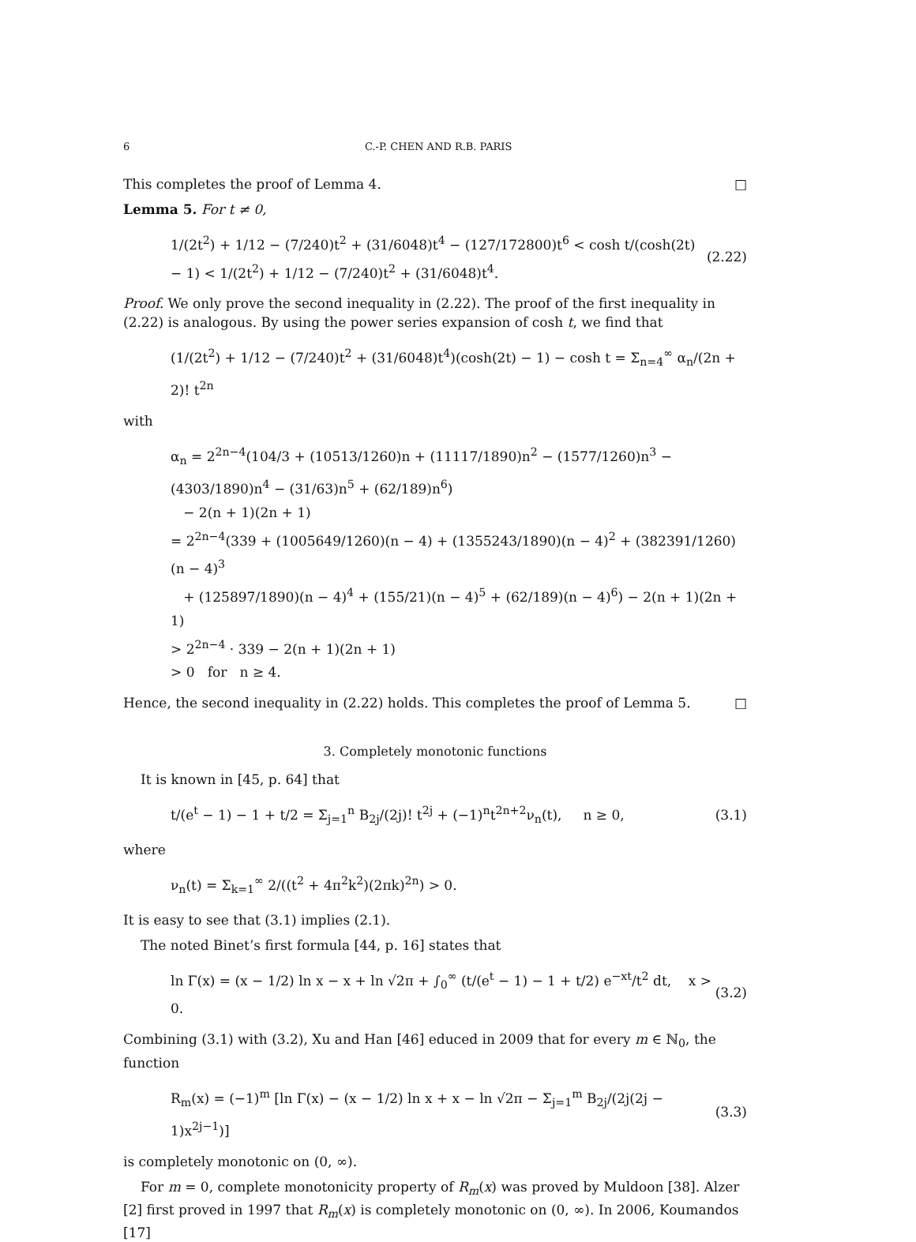6 C.-P. CHEN AND R.B. PARIS
This completes the proof of Lemma 4. □
Lemma 5. For t ≠ 0,
1/(2t<sup>2</sup>) + 1/12 − (7/240)t<sup>2</sup> + (31/6048)t<sup>4</sup> − (127/172800)t<sup>6</sup> < cosh t/(cosh(2t) − 1) < 1/(2t<sup>2</sup>) + 1/12 − (7/240)t<sup>2</sup> + (31/6048)t<sup>4</sup>. (2.22)
Proof. We only prove the second inequality in (2.22). The proof of the first inequality in (2.22) is analogous. By using the power series expansion of cosh t, we find that
(1/(2t<sup>2</sup>) + 1/12 − (7/240)t<sup>2</sup> + (31/6048)t<sup>4</sup>)(cosh(2t) − 1) − cosh t = Σ<sub>n=4</sub><sup>∞</sup> α<sub>n</sub>/(2n + 2)! t<sup>2n</sup>
with
α<sub>n</sub> = 2<sup>2n−4</sup>(104/3 + (10513/1260)n + (11117/1890)n<sup>2</sup> − (1577/1260)n<sup>3</sup> − (4303/1890)n<sup>4</sup> − (31/63)n<sup>5</sup> + (62/189)n<sup>6</sup>)
− 2(n + 1)(2n + 1)
= 2<sup>2n−4</sup>(339 + (1005649/1260)(n − 4) + (1355243/1890)(n − 4)<sup>2</sup> + (382391/1260)(n − 4)<sup>3</sup>
+ (125897/1890)(n − 4)<sup>4</sup> + (155/21)(n − 4)<sup>5</sup> + (62/189)(n − 4)<sup>6</sup>) − 2(n + 1)(2n + 1)
> 2<sup>2n−4</sup> · 339 − 2(n + 1)(2n + 1)
> 0 for n ≥ 4.
Hence, the second inequality in (2.22) holds. This completes the proof of Lemma 5. □
3. Completely monotonic functions
It is known in [45, p. 64] that
t/(e<sup>t</sup> − 1) − 1 + t/2 = Σ<sub>j=1</sub><sup>n</sup> B<sub>2j</sub>/(2j)! t<sup>2j</sup> + (−1)<sup>n</sup>t<sup>2n+2</sup>ν<sub>n</sub>(t), n ≥ 0, (3.1)
where
ν<sub>n</sub>(t) = Σ<sub>k=1</sub><sup>∞</sup> 2/((t<sup>2</sup> + 4π<sup>2</sup>k<sup>2</sup>)(2πk)<sup>2n</sup>) > 0.
It is easy to see that (3.1) implies (2.1).
The noted Binet’s first formula [44, p. 16] states that
ln Γ(x) = (x − 1/2) ln x − x + ln √2π + ∫<sub>0</sub><sup>∞</sup> (t/(e<sup>t</sup> − 1) − 1 + t/2) e<sup>−xt</sup>/t<sup>2</sup> dt, x > 0. (3.2)
Combining (3.1) with (3.2), Xu and Han [46] educed in 2009 that for every m ∈ ℕ<sub>0</sub>, the function
R<sub>m</sub>(x) = (−1)<sup>m</sup> [ln Γ(x) − (x − 1/2) ln x + x − ln √2π − Σ<sub>j=1</sub><sup>m</sup> B<sub>2j</sub>/(2j(2j − 1)x<sup>2j−1</sup>)] (3.3)
is completely monotonic on (0, ∞).
For m = 0, complete monotonicity property of R<sub>m</sub>(x) was proved by Muldoon [38]. Alzer [2] first proved in 1997 that R<sub>m</sub>(x) is completely monotonic on (0, ∞). In 2006, Koumandos [17]